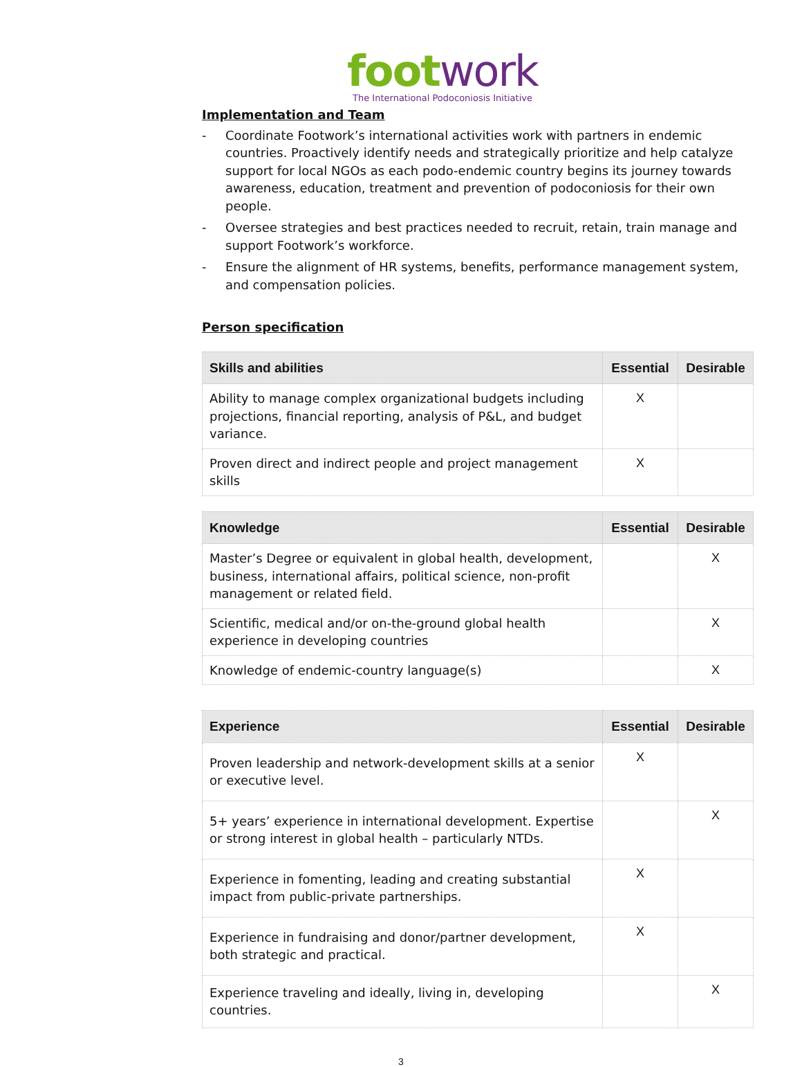foot work
The International Podoconiosis Initiative
Implementation and Team
- Coordinate Footwork’s international activities work with partners in endemic countries. Proactively identify needs and strategically prioritize and help catalyze support for local NGOs as each podo-endemic country begins its journey towards awareness, education, treatment and prevention of podoconiosis for their own people.
- Oversee strategies and best practices needed to recruit, retain, train manage and support Footwork’s workforce.
- Ensure the alignment of HR systems, benefits, performance management system, and compensation policies.
Person specification
| Skills and abilities | Essential | Desirable |
| --- | --- | --- |
| Ability to manage complex organizational budgets including projections, financial reporting, analysis of P&L, and budget variance. | X | |
| Proven direct and indirect people and project management skills | X | |
| Knowledge | Essential | Desirable |
| --- | --- | --- |
| Master’s Degree or equivalent in global health, development, business, international affairs, political science, non-profit management or related field. | | X |
| Scientific, medical and/or on-the-ground global health experience in developing countries | | X |
| Knowledge of endemic-country language(s) | | X |
| Experience | Essential | Desirable |
| --- | --- | --- |
| Proven leadership and network-development skills at a senior or executive level. | X | |
| 5+ years’ experience in international development. Expertise or strong interest in global health – particularly NTDs. | | X |
| Experience in fomenting, leading and creating substantial impact from public-private partnerships. | X | |
| Experience in fundraising and donor/partner development, both strategic and practical. | X | |
| Experience traveling and ideally, living in, developing countries. | | X |
3